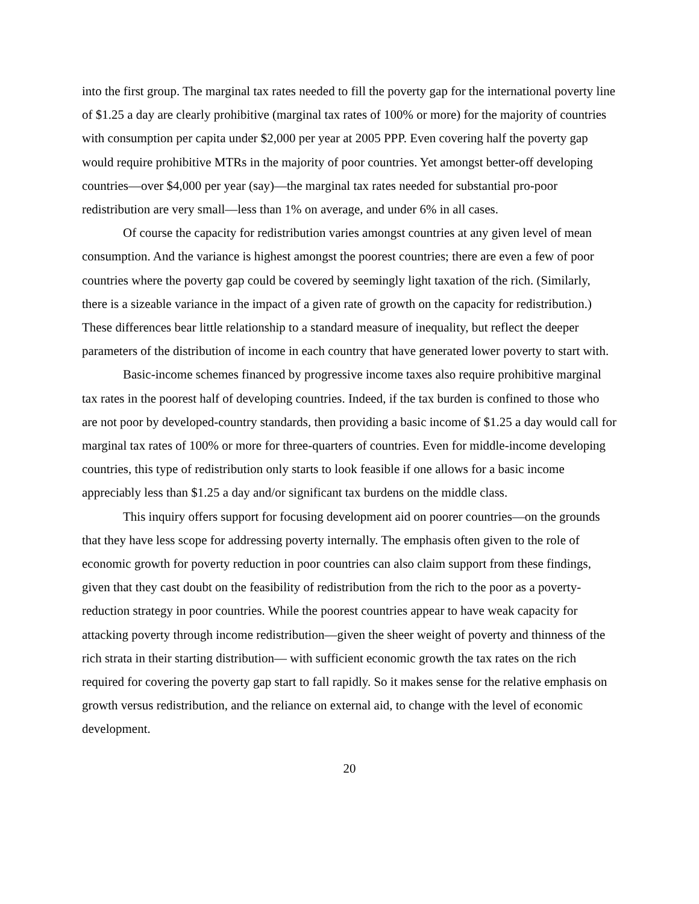into the first group. The marginal tax rates needed to fill the poverty gap for the international poverty line of $1.25 a day are clearly prohibitive (marginal tax rates of 100% or more) for the majority of countries with consumption per capita under $2,000 per year at 2005 PPP. Even covering half the poverty gap would require prohibitive MTRs in the majority of poor countries. Yet amongst better-off developing countries—over $4,000 per year (say)—the marginal tax rates needed for substantial pro-poor redistribution are very small—less than 1% on average, and under 6% in all cases.
Of course the capacity for redistribution varies amongst countries at any given level of mean consumption. And the variance is highest amongst the poorest countries; there are even a few of poor countries where the poverty gap could be covered by seemingly light taxation of the rich. (Similarly, there is a sizeable variance in the impact of a given rate of growth on the capacity for redistribution.) These differences bear little relationship to a standard measure of inequality, but reflect the deeper parameters of the distribution of income in each country that have generated lower poverty to start with.
Basic-income schemes financed by progressive income taxes also require prohibitive marginal tax rates in the poorest half of developing countries. Indeed, if the tax burden is confined to those who are not poor by developed-country standards, then providing a basic income of $1.25 a day would call for marginal tax rates of 100% or more for three-quarters of countries. Even for middle-income developing countries, this type of redistribution only starts to look feasible if one allows for a basic income appreciably less than $1.25 a day and/or significant tax burdens on the middle class.
This inquiry offers support for focusing development aid on poorer countries—on the grounds that they have less scope for addressing poverty internally. The emphasis often given to the role of economic growth for poverty reduction in poor countries can also claim support from these findings, given that they cast doubt on the feasibility of redistribution from the rich to the poor as a poverty-reduction strategy in poor countries. While the poorest countries appear to have weak capacity for attacking poverty through income redistribution—given the sheer weight of poverty and thinness of the rich strata in their starting distribution— with sufficient economic growth the tax rates on the rich required for covering the poverty gap start to fall rapidly. So it makes sense for the relative emphasis on growth versus redistribution, and the reliance on external aid, to change with the level of economic development.
20